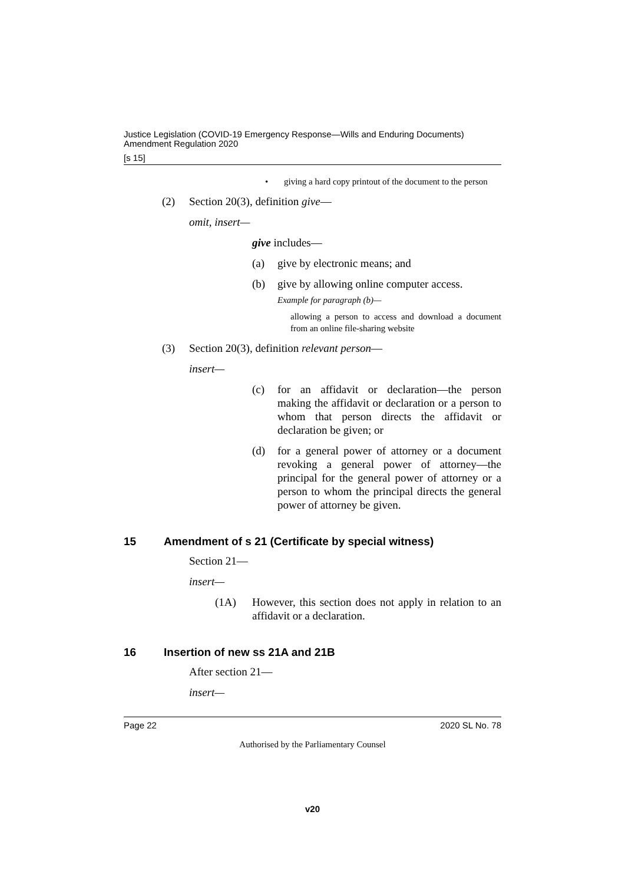Justice Legislation (COVID-19 Emergency Response—Wills and Enduring Documents)
Amendment Regulation 2020
[s 15]
• giving a hard copy printout of the document to the person
(2) Section 20(3), definition give—
omit, insert—
give includes—
(a) give by electronic means; and
(b) give by allowing online computer access.
Example for paragraph (b)—
allowing a person to access and download a document from an online file-sharing website
(3) Section 20(3), definition relevant person—
insert—
(c) for an affidavit or declaration—the person making the affidavit or declaration or a person to whom that person directs the affidavit or declaration be given; or
(d) for a general power of attorney or a document revoking a general power of attorney—the principal for the general power of attorney or a person to whom the principal directs the general power of attorney be given.
15 Amendment of s 21 (Certificate by special witness)
Section 21—
insert—
(1A) However, this section does not apply in relation to an affidavit or a declaration.
16 Insertion of new ss 21A and 21B
After section 21—
insert—
Page 22 2020 SL No. 78
Authorised by the Parliamentary Counsel
v20